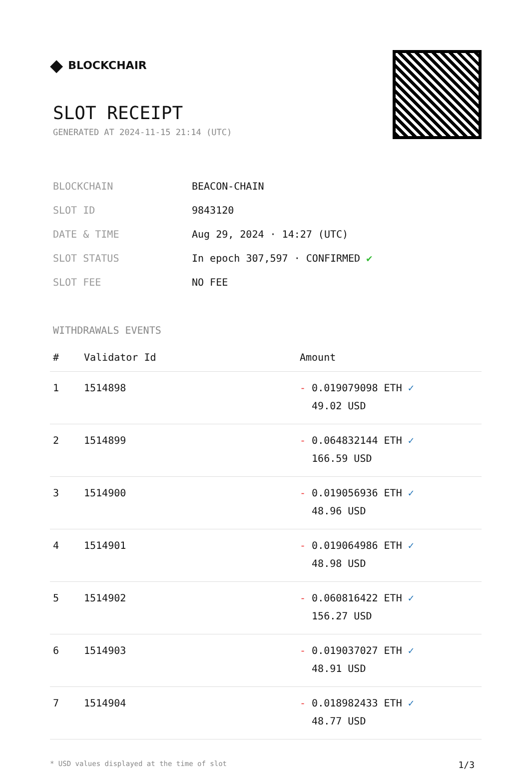◆ BLOCKCHAIR
SLOT RECEIPT
GENERATED AT 2024-11-15 21:14 (UTC)
| BLOCKCHAIN | BEACON-CHAIN |
| SLOT ID | 9843120 |
| DATE & TIME | Aug 29, 2024 · 14:27 (UTC) |
| SLOT STATUS | In epoch 307,597 · CONFIRMED ✔ |
| SLOT FEE | NO FEE |
WITHDRAWALS EVENTS
| # | Validator Id | Amount |
| --- | --- | --- |
| 1 | 1514898 | - 0.019079098 ETH ✓ 49.02 USD |
| 2 | 1514899 | - 0.064832144 ETH ✓ 166.59 USD |
| 3 | 1514900 | - 0.019056936 ETH ✓ 48.96 USD |
| 4 | 1514901 | - 0.019064986 ETH ✓ 48.98 USD |
| 5 | 1514902 | - 0.060816422 ETH ✓ 156.27 USD |
| 6 | 1514903 | - 0.019037027 ETH ✓ 48.91 USD |
| 7 | 1514904 | - 0.018982433 ETH ✓ 48.77 USD |
* USD values displayed at the time of slot 1/3